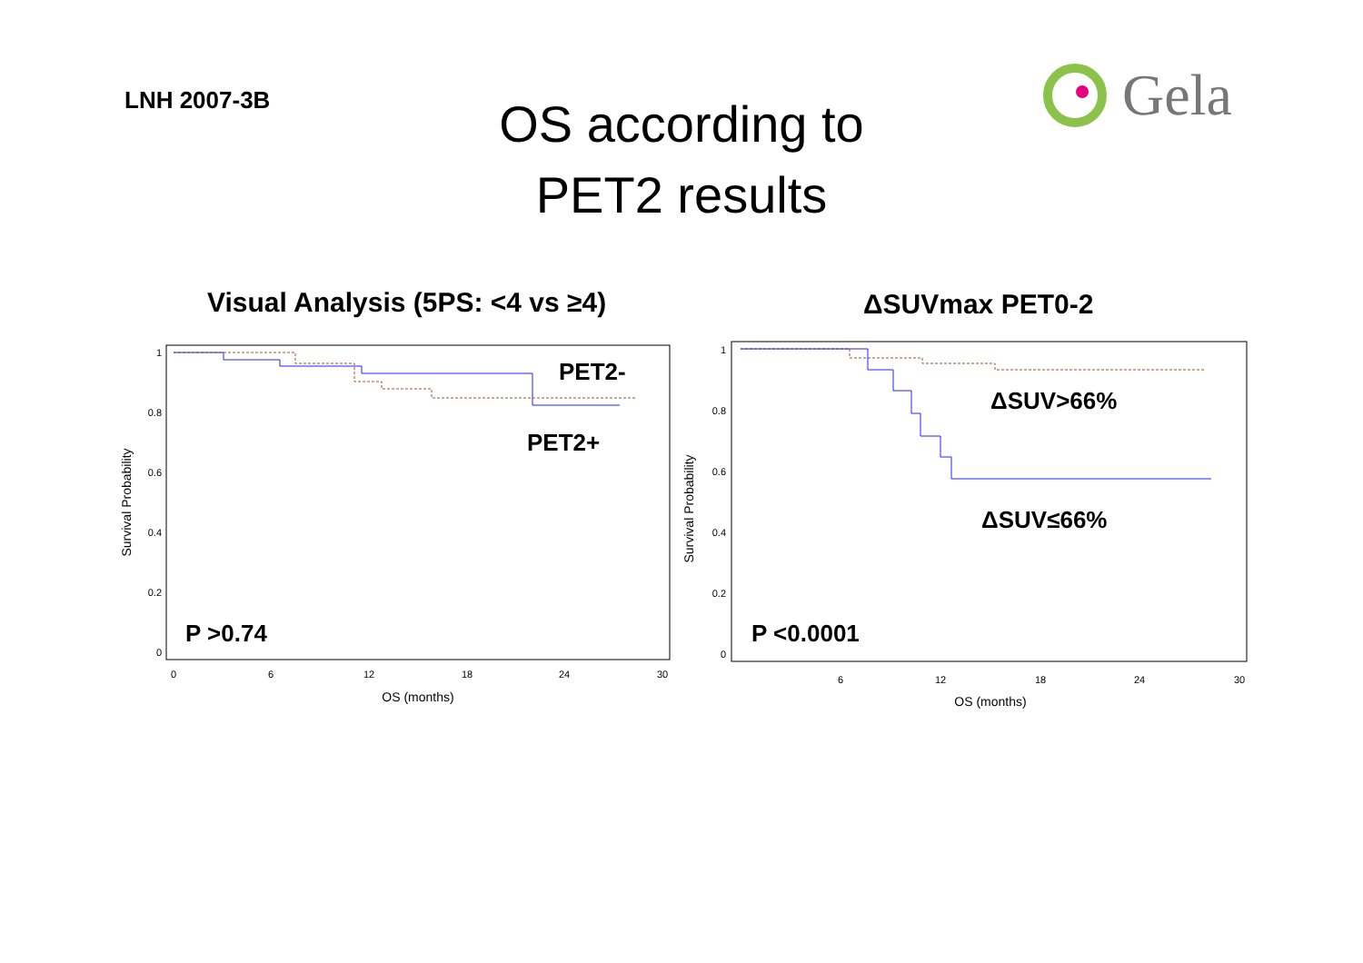LNH 2007-3B
OS according to
PET2 results
Gela
Visual Analysis (5PS: <4 vs ≥4)
ΔSUVmax PET0-2
1
0.8
0.6
0.4
0.2
0
0
6
12
18
24
30
OS (months)
Survival Probability
PET2-
PET2+
P >0.74
1
0.8
0.6
0.4
0.2
0
6
12
18
24
30
OS (months)
Survival Probability
ΔSUV>66%
ΔSUV≤66%
P <0.0001